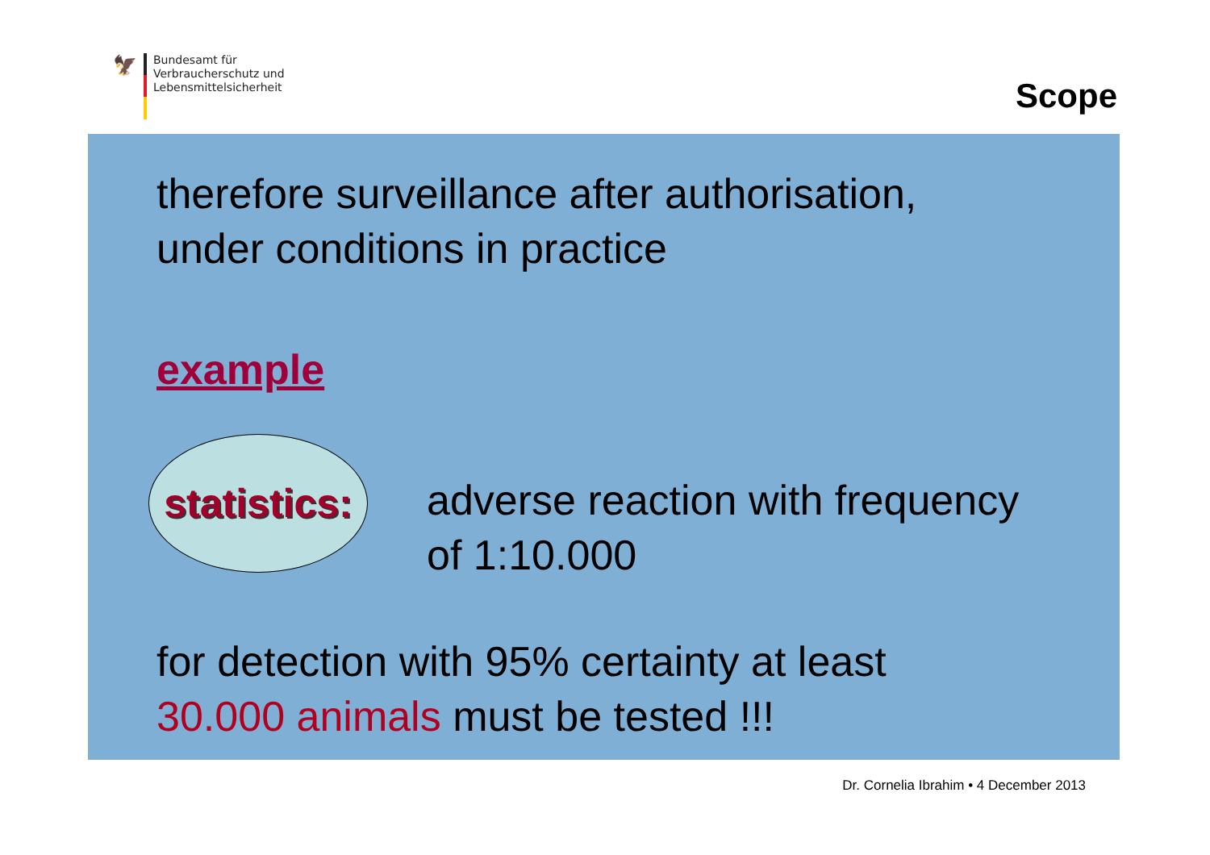🦅
Bundesamt für
Verbraucherschutz und
Lebensmittelsicherheit
Scope
therefore surveillance after authorisation,
under conditions in practice
example
statistics:
adverse reaction with frequency
of 1:10.000
for detection with 95% certainty at least
30.000 animals must be tested !!!
Dr. Cornelia Ibrahim • 4 December 2013